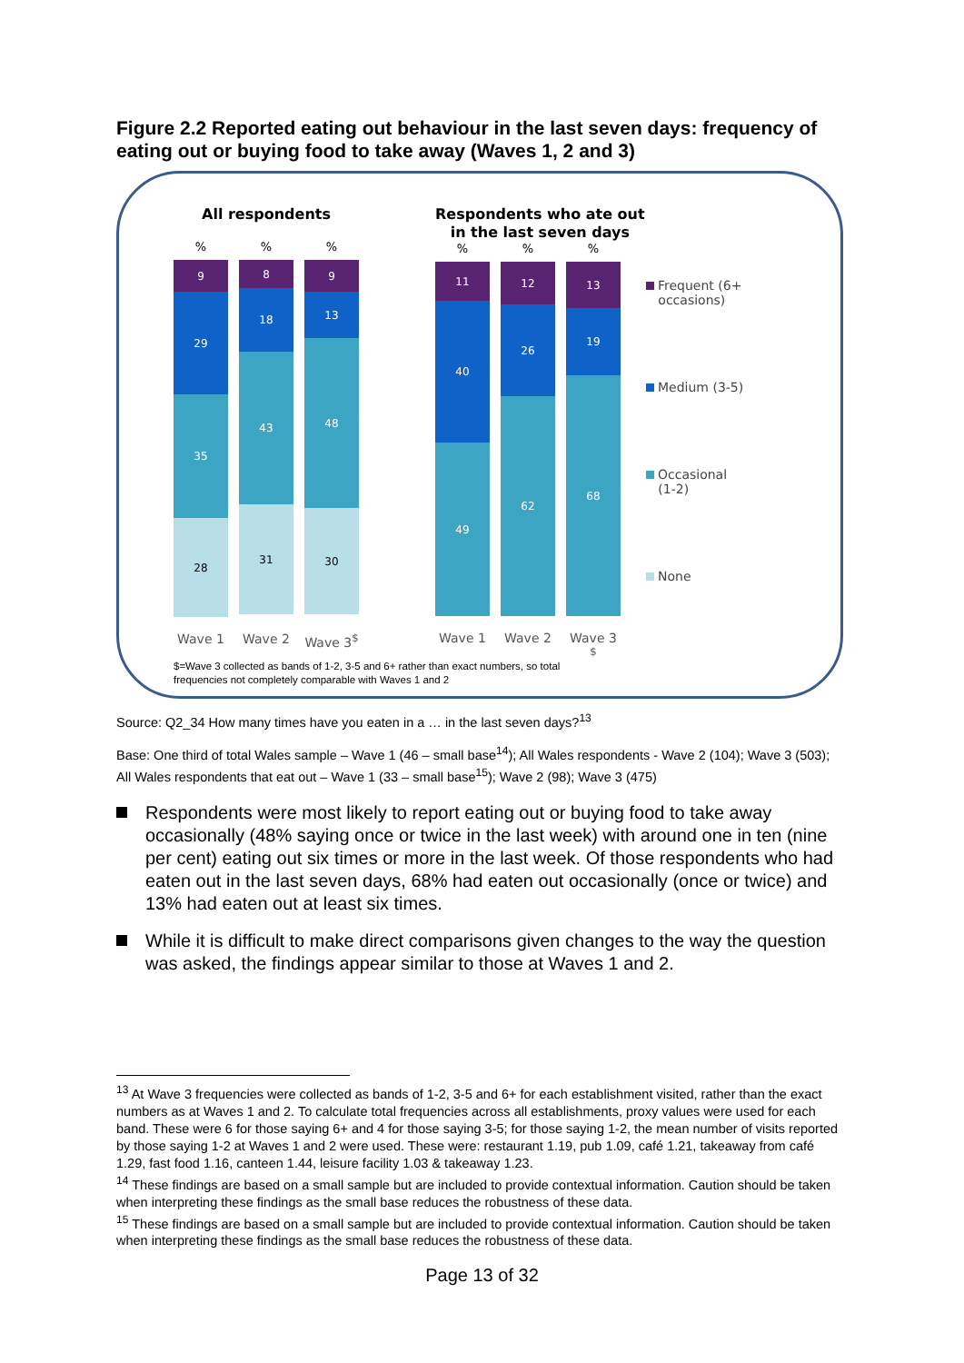Figure 2.2 Reported eating out behaviour in the last seven days: frequency of eating out or buying food to take away (Waves 1, 2 and 3)
All respondents
% % %
9
29
35
28
8
18
43
31
9
13
48
30
Wave 1 Wave 2 Wave 3<sup>$</sup>
Respondents who ate out
in the last seven days
% % %
11
40
49
12
26
62
13
19
68
Wave 1 Wave 2 Wave 3 <sup>$</sup>
Frequent (6+
occasions)
Medium (3-5)
Occasional
(1-2)
None
$=Wave 3 collected as bands of 1-2, 3-5 and 6+ rather than exact numbers, so total
frequencies not completely comparable with Waves 1 and 2
Source: Q2_34 How many times have you eaten in a … in the last seven days?<sup>13</sup>
Base: One third of total Wales sample – Wave 1 (46 – small base<sup>14</sup>); All Wales respondents - Wave 2 (104); Wave 3 (503); All Wales respondents that eat out – Wave 1 (33 – small base<sup>15</sup>); Wave 2 (98); Wave 3 (475)
Respondents were most likely to report eating out or buying food to take away occasionally (48% saying once or twice in the last week) with around one in ten (nine per cent) eating out six times or more in the last week. Of those respondents who had eaten out in the last seven days, 68% had eaten out occasionally (once or twice) and 13% had eaten out at least six times.
While it is difficult to make direct comparisons given changes to the way the question was asked, the findings appear similar to those at Waves 1 and 2.
<sup>13</sup> At Wave 3 frequencies were collected as bands of 1-2, 3-5 and 6+ for each establishment visited, rather than the exact numbers as at Waves 1 and 2. To calculate total frequencies across all establishments, proxy values were used for each band. These were 6 for those saying 6+ and 4 for those saying 3-5; for those saying 1-2, the mean number of visits reported by those saying 1-2 at Waves 1 and 2 were used. These were: restaurant 1.19, pub 1.09, café 1.21, takeaway from café 1.29, fast food 1.16, canteen 1.44, leisure facility 1.03 & takeaway 1.23.
<sup>14</sup> These findings are based on a small sample but are included to provide contextual information. Caution should be taken when interpreting these findings as the small base reduces the robustness of these data.
<sup>15</sup> These findings are based on a small sample but are included to provide contextual information. Caution should be taken when interpreting these findings as the small base reduces the robustness of these data.
Page 13 of 32